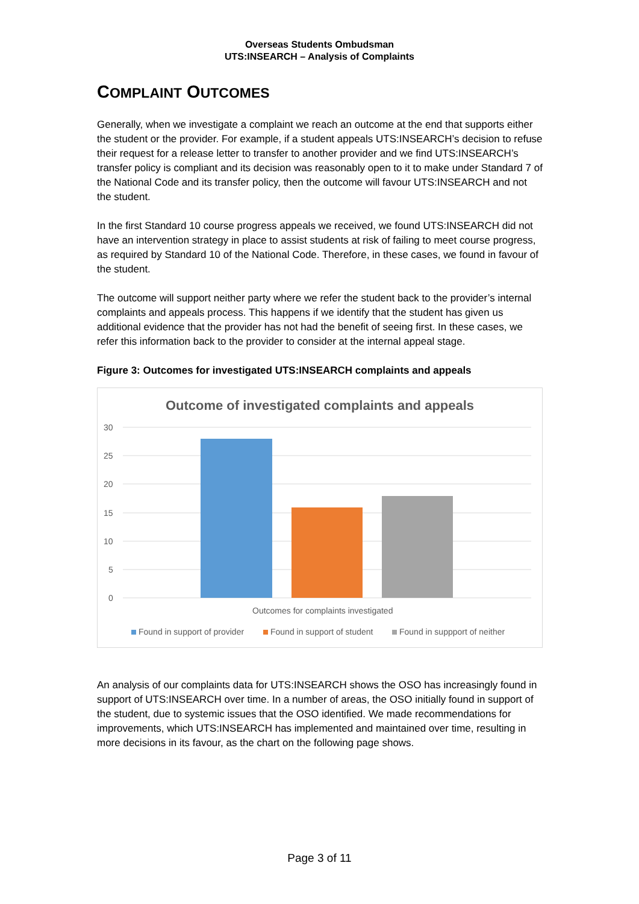Overseas Students Ombudsman
UTS:INSEARCH – Analysis of Complaints
COMPLAINT OUTCOMES
Generally, when we investigate a complaint we reach an outcome at the end that supports either the student or the provider. For example, if a student appeals UTS:INSEARCH’s decision to refuse their request for a release letter to transfer to another provider and we find UTS:INSEARCH’s transfer policy is compliant and its decision was reasonably open to it to make under Standard 7 of the National Code and its transfer policy, then the outcome will favour UTS:INSEARCH and not the student.
In the first Standard 10 course progress appeals we received, we found UTS:INSEARCH did not have an intervention strategy in place to assist students at risk of failing to meet course progress, as required by Standard 10 of the National Code. Therefore, in these cases, we found in favour of the student.
The outcome will support neither party where we refer the student back to the provider’s internal complaints and appeals process. This happens if we identify that the student has given us additional evidence that the provider has not had the benefit of seeing first. In these cases, we refer this information back to the provider to consider at the internal appeal stage.
Figure 3: Outcomes for investigated UTS:INSEARCH complaints and appeals
Outcome of investigated complaints and appeals
30
25
20
15
10
5
0
Outcomes for complaints investigated
Found in support of provider
Found in support of student
Found in suppport of neither
An analysis of our complaints data for UTS:INSEARCH shows the OSO has increasingly found in support of UTS:INSEARCH over time. In a number of areas, the OSO initially found in support of the student, due to systemic issues that the OSO identified. We made recommendations for improvements, which UTS:INSEARCH has implemented and maintained over time, resulting in more decisions in its favour, as the chart on the following page shows.
Page 3 of 11